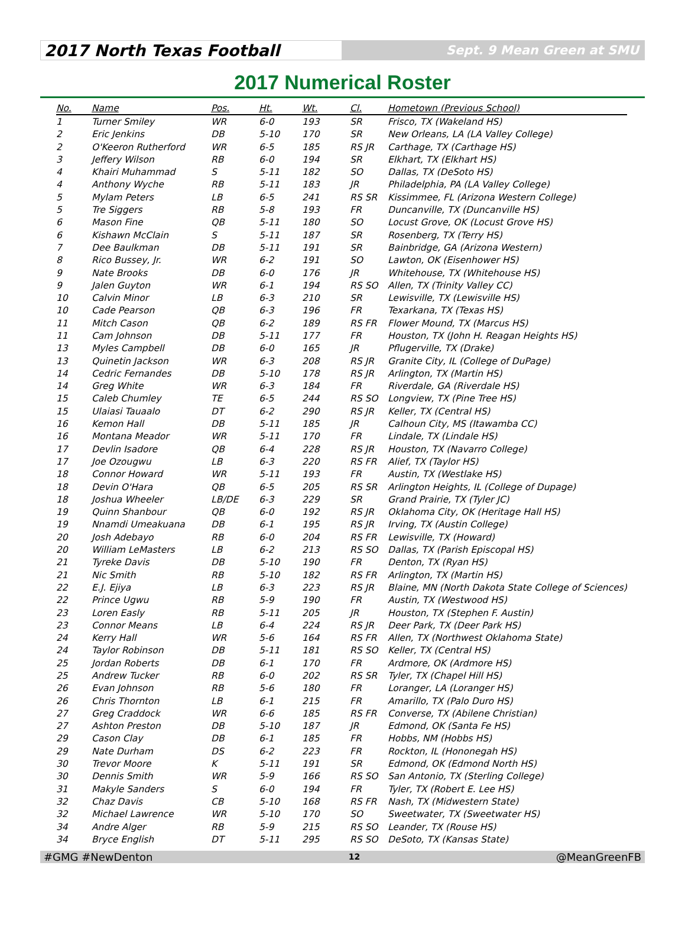2017 North Texas Football
Sept. 9 Mean Green at SMU
2017 Numerical Roster
| No. | Name | Pos. | Ht. | Wt. | Cl. | Hometown (Previous School) |
| --- | --- | --- | --- | --- | --- | --- |
| 1 | Turner Smiley | WR | 6-0 | 193 | SR | Frisco, TX (Wakeland HS) |
| 2 | Eric Jenkins | DB | 5-10 | 170 | SR | New Orleans, LA (LA Valley College) |
| 2 | O'Keeron Rutherford | WR | 6-5 | 185 | RS JR | Carthage, TX (Carthage HS) |
| 3 | Jeffery Wilson | RB | 6-0 | 194 | SR | Elkhart, TX (Elkhart HS) |
| 4 | Khairi Muhammad | S | 5-11 | 182 | SO | Dallas, TX (DeSoto HS) |
| 4 | Anthony Wyche | RB | 5-11 | 183 | JR | Philadelphia, PA (LA Valley College) |
| 5 | Mylam Peters | LB | 6-5 | 241 | RS SR | Kissimmee, FL (Arizona Western College) |
| 5 | Tre Siggers | RB | 5-8 | 193 | FR | Duncanville, TX (Duncanville HS) |
| 6 | Mason Fine | QB | 5-11 | 180 | SO | Locust Grove, OK (Locust Grove HS) |
| 6 | Kishawn McClain | S | 5-11 | 187 | SR | Rosenberg, TX (Terry HS) |
| 7 | Dee Baulkman | DB | 5-11 | 191 | SR | Bainbridge, GA (Arizona Western) |
| 8 | Rico Bussey, Jr. | WR | 6-2 | 191 | SO | Lawton, OK (Eisenhower HS) |
| 9 | Nate Brooks | DB | 6-0 | 176 | JR | Whitehouse, TX (Whitehouse HS) |
| 9 | Jalen Guyton | WR | 6-1 | 194 | RS SO | Allen, TX (Trinity Valley CC) |
| 10 | Calvin Minor | LB | 6-3 | 210 | SR | Lewisville, TX (Lewisville HS) |
| 10 | Cade Pearson | QB | 6-3 | 196 | FR | Texarkana, TX (Texas HS) |
| 11 | Mitch Cason | QB | 6-2 | 189 | RS FR | Flower Mound, TX (Marcus HS) |
| 11 | Cam Johnson | DB | 5-11 | 177 | FR | Houston, TX (John H. Reagan Heights HS) |
| 13 | Myles Campbell | DB | 6-0 | 165 | JR | Pflugerville, TX (Drake) |
| 13 | Quinetin Jackson | WR | 6-3 | 208 | RS JR | Granite City, IL (College of DuPage) |
| 14 | Cedric Fernandes | DB | 5-10 | 178 | RS JR | Arlington, TX (Martin HS) |
| 14 | Greg White | WR | 6-3 | 184 | FR | Riverdale, GA (Riverdale HS) |
| 15 | Caleb Chumley | TE | 6-5 | 244 | RS SO | Longview, TX (Pine Tree HS) |
| 15 | Ulaiasi Tauaalo | DT | 6-2 | 290 | RS JR | Keller, TX (Central HS) |
| 16 | Kemon Hall | DB | 5-11 | 185 | JR | Calhoun City, MS (Itawamba CC) |
| 16 | Montana Meador | WR | 5-11 | 170 | FR | Lindale, TX (Lindale HS) |
| 17 | Devlin Isadore | QB | 6-4 | 228 | RS JR | Houston, TX (Navarro College) |
| 17 | Joe Ozougwu | LB | 6-3 | 220 | RS FR | Alief, TX (Taylor HS) |
| 18 | Connor Howard | WR | 5-11 | 193 | FR | Austin, TX (Westlake HS) |
| 18 | Devin O'Hara | QB | 6-5 | 205 | RS SR | Arlington Heights, IL (College of Dupage) |
| 18 | Joshua Wheeler | LB/DE | 6-3 | 229 | SR | Grand Prairie, TX (Tyler JC) |
| 19 | Quinn Shanbour | QB | 6-0 | 192 | RS JR | Oklahoma City, OK (Heritage Hall HS) |
| 19 | Nnamdi Umeakuana | DB | 6-1 | 195 | RS JR | Irving, TX (Austin College) |
| 20 | Josh Adebayo | RB | 6-0 | 204 | RS FR | Lewisville, TX (Howard) |
| 20 | William LeMasters | LB | 6-2 | 213 | RS SO | Dallas, TX (Parish Episcopal HS) |
| 21 | Tyreke Davis | DB | 5-10 | 190 | FR | Denton, TX (Ryan HS) |
| 21 | Nic Smith | RB | 5-10 | 182 | RS FR | Arlington, TX (Martin HS) |
| 22 | E.J. Ejiya | LB | 6-3 | 223 | RS JR | Blaine, MN (North Dakota State College of Sciences) |
| 22 | Prince Ugwu | RB | 5-9 | 190 | FR | Austin, TX (Westwood HS) |
| 23 | Loren Easly | RB | 5-11 | 205 | JR | Houston, TX (Stephen F. Austin) |
| 23 | Connor Means | LB | 6-4 | 224 | RS JR | Deer Park, TX (Deer Park HS) |
| 24 | Kerry Hall | WR | 5-6 | 164 | RS FR | Allen, TX (Northwest Oklahoma State) |
| 24 | Taylor Robinson | DB | 5-11 | 181 | RS SO | Keller, TX (Central HS) |
| 25 | Jordan Roberts | DB | 6-1 | 170 | FR | Ardmore, OK (Ardmore HS) |
| 25 | Andrew Tucker | RB | 6-0 | 202 | RS SR | Tyler, TX (Chapel Hill HS) |
| 26 | Evan Johnson | RB | 5-6 | 180 | FR | Loranger, LA (Loranger HS) |
| 26 | Chris Thornton | LB | 6-1 | 215 | FR | Amarillo, TX (Palo Duro HS) |
| 27 | Greg Craddock | WR | 6-6 | 185 | RS FR | Converse, TX (Abilene Christian) |
| 27 | Ashton Preston | DB | 5-10 | 187 | JR | Edmond, OK (Santa Fe HS) |
| 29 | Cason Clay | DB | 6-1 | 185 | FR | Hobbs, NM (Hobbs HS) |
| 29 | Nate Durham | DS | 6-2 | 223 | FR | Rockton, IL (Hononegah HS) |
| 30 | Trevor Moore | K | 5-11 | 191 | SR | Edmond, OK (Edmond North HS) |
| 30 | Dennis Smith | WR | 5-9 | 166 | RS SO | San Antonio, TX (Sterling College) |
| 31 | Makyle Sanders | S | 6-0 | 194 | FR | Tyler, TX (Robert E. Lee HS) |
| 32 | Chaz Davis | CB | 5-10 | 168 | RS FR | Nash, TX (Midwestern State) |
| 32 | Michael Lawrence | WR | 5-10 | 170 | SO | Sweetwater, TX (Sweetwater HS) |
| 34 | Andre Alger | RB | 5-9 | 215 | RS SO | Leander, TX (Rouse HS) |
| 34 | Bryce English | DT | 5-11 | 295 | RS SO | DeSoto, TX (Kansas State) |
#GMG #NewDenton 12 @MeanGreenFB